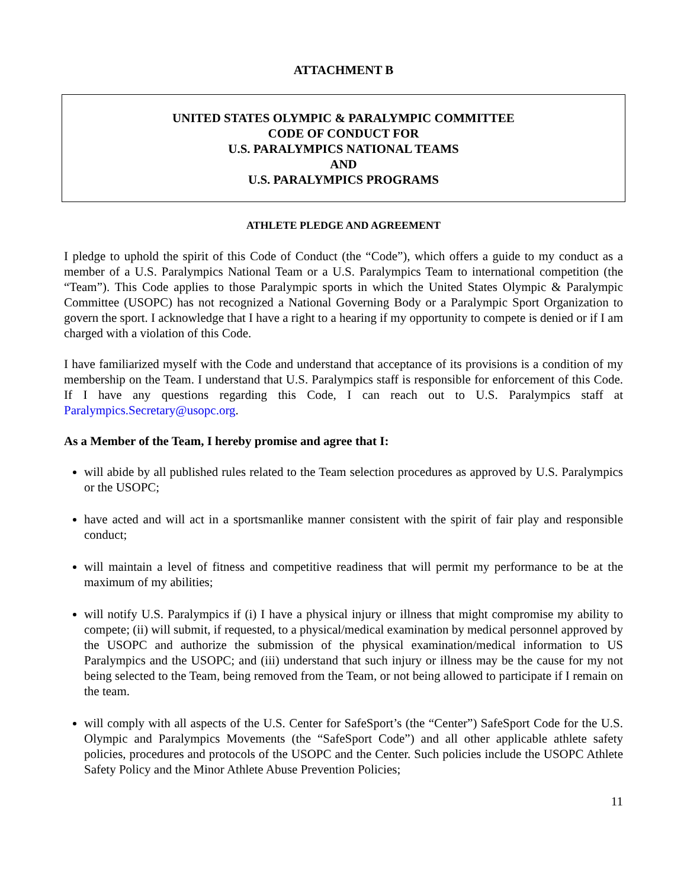ATTACHMENT B
UNITED STATES OLYMPIC & PARALYMPIC COMMITTEE
CODE OF CONDUCT FOR
U.S. PARALYMPICS NATIONAL TEAMS
AND
U.S. PARALYMPICS PROGRAMS
ATHLETE PLEDGE AND AGREEMENT
I pledge to uphold the spirit of this Code of Conduct (the “Code”), which offers a guide to my conduct as a member of a U.S. Paralympics National Team or a U.S. Paralympics Team to international competition (the “Team”). This Code applies to those Paralympic sports in which the United States Olympic & Paralympic Committee (USOPC) has not recognized a National Governing Body or a Paralympic Sport Organization to govern the sport. I acknowledge that I have a right to a hearing if my opportunity to compete is denied or if I am charged with a violation of this Code.
I have familiarized myself with the Code and understand that acceptance of its provisions is a condition of my membership on the Team. I understand that U.S. Paralympics staff is responsible for enforcement of this Code. If I have any questions regarding this Code, I can reach out to U.S. Paralympics staff at Paralympics.Secretary@usopc.org.
As a Member of the Team, I hereby promise and agree that I:
will abide by all published rules related to the Team selection procedures as approved by U.S. Paralympics or the USOPC;
have acted and will act in a sportsmanlike manner consistent with the spirit of fair play and responsible conduct;
will maintain a level of fitness and competitive readiness that will permit my performance to be at the maximum of my abilities;
will notify U.S. Paralympics if (i) I have a physical injury or illness that might compromise my ability to compete; (ii) will submit, if requested, to a physical/medical examination by medical personnel approved by the USOPC and authorize the submission of the physical examination/medical information to US Paralympics and the USOPC; and (iii) understand that such injury or illness may be the cause for my not being selected to the Team, being removed from the Team, or not being allowed to participate if I remain on the team.
will comply with all aspects of the U.S. Center for SafeSport’s (the “Center”) SafeSport Code for the U.S. Olympic and Paralympics Movements (the “SafeSport Code”) and all other applicable athlete safety policies, procedures and protocols of the USOPC and the Center. Such policies include the USOPC Athlete Safety Policy and the Minor Athlete Abuse Prevention Policies;
11